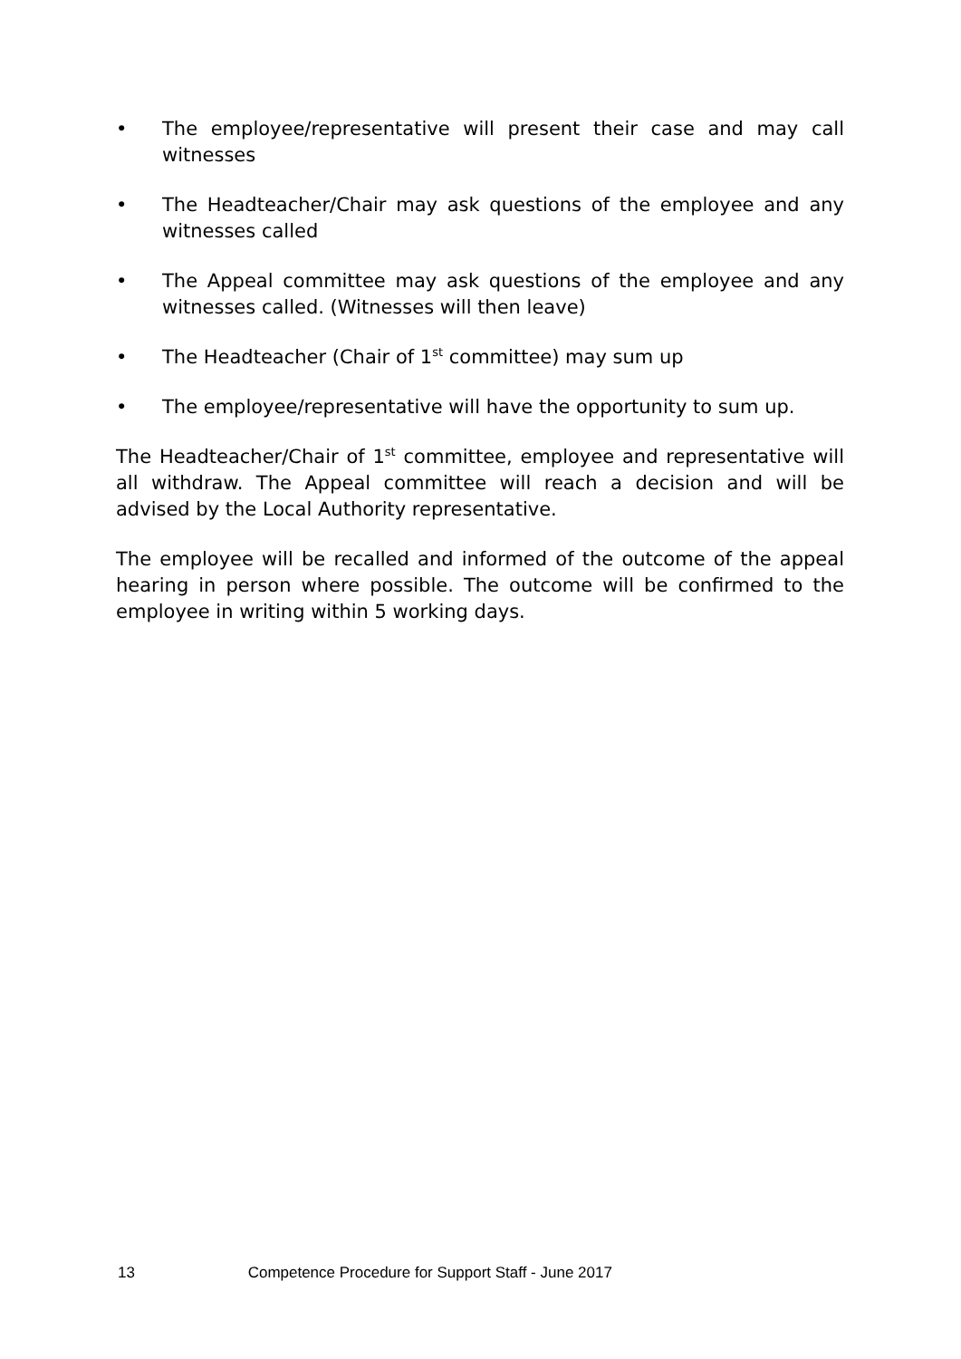• The employee/representative will present their case and may call witnesses
• The Headteacher/Chair may ask questions of the employee and any witnesses called
• The Appeal committee may ask questions of the employee and any witnesses called. (Witnesses will then leave)
• The Headteacher (Chair of 1<sup>st</sup> committee) may sum up
• The employee/representative will have the opportunity to sum up.
The Headteacher/Chair of 1<sup>st</sup> committee, employee and representative will all withdraw. The Appeal committee will reach a decision and will be advised by the Local Authority representative.
The employee will be recalled and informed of the outcome of the appeal hearing in person where possible. The outcome will be confirmed to the employee in writing within 5 working days.
13 Competence Procedure for Support Staff - June 2017